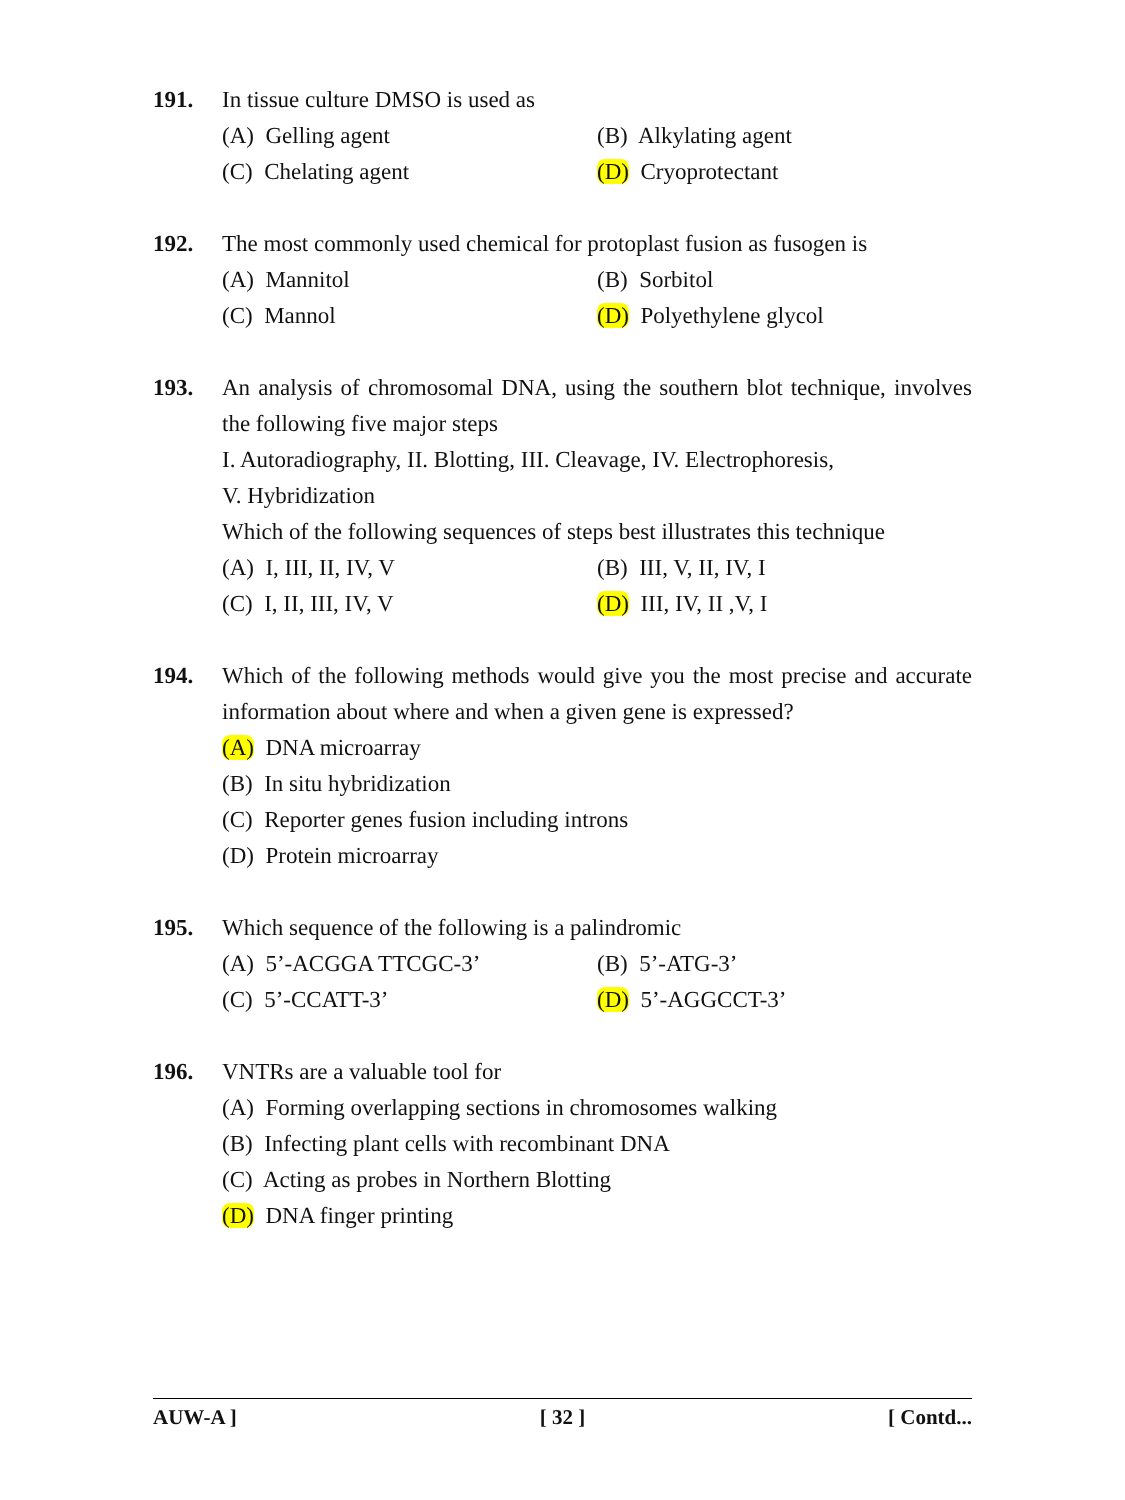191. In tissue culture DMSO is used as
(A) Gelling agent (B) Alkylating agent
(C) Chelating agent (D) Cryoprotectant
192. The most commonly used chemical for protoplast fusion as fusogen is
(A) Mannitol (B) Sorbitol
(C) Mannol (D) Polyethylene glycol
193. An analysis of chromosomal DNA, using the southern blot technique, involves the following five major steps
I. Autoradiography, II. Blotting, III. Cleavage, IV. Electrophoresis,
V. Hybridization
Which of the following sequences of steps best illustrates this technique
(A) I, III, II, IV, V (B) III, V, II, IV, I
(C) I, II, III, IV, V (D) III, IV, II ,V, I
194. Which of the following methods would give you the most precise and accurate information about where and when a given gene is expressed?
(A) DNA microarray
(B) In situ hybridization
(C) Reporter genes fusion including introns
(D) Protein microarray
195. Which sequence of the following is a palindromic
(A) 5’-ACGGA TTCGC-3’ (B) 5’-ATG-3’
(C) 5’-CCATT-3’ (D) 5’-AGGCCT-3’
196. VNTRs are a valuable tool for
(A) Forming overlapping sections in chromosomes walking
(B) Infecting plant cells with recombinant DNA
(C) Acting as probes in Northern Blotting
(D) DNA finger printing
AUW-A ] [ 32 ] [ Contd...